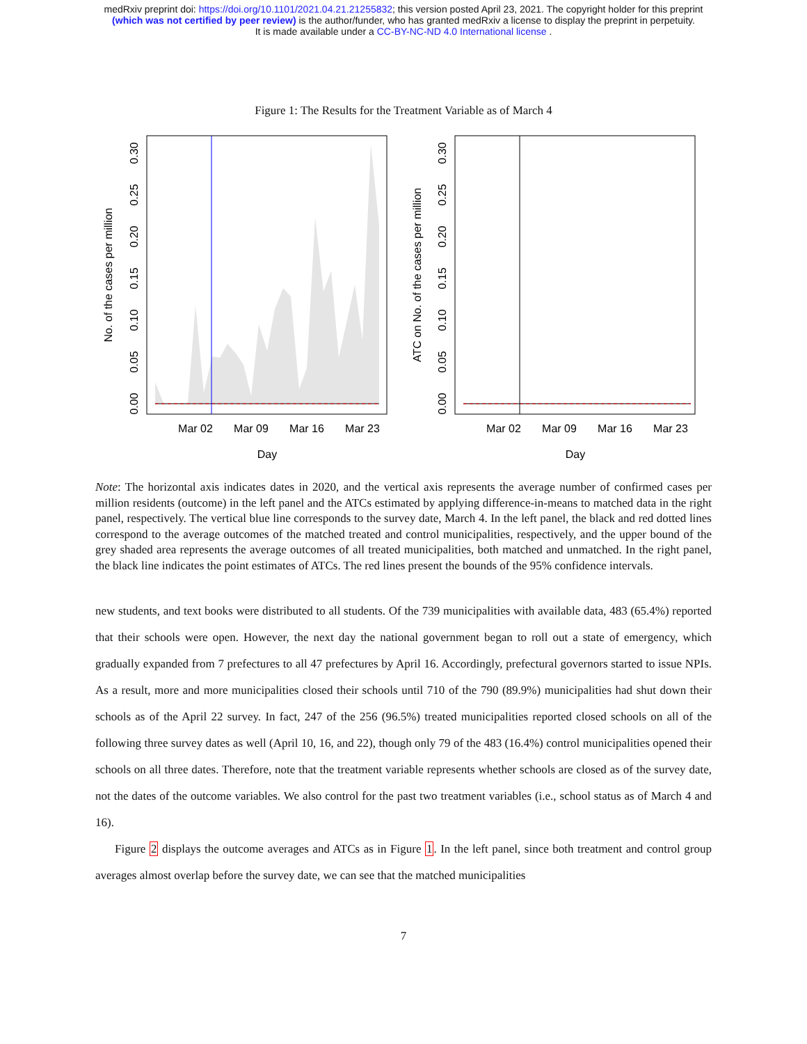medRxiv preprint doi: https://doi.org/10.1101/2021.04.21.21255832; this version posted April 23, 2021. The copyright holder for this preprint
(which was not certified by peer review) is the author/funder, who has granted medRxiv a license to display the preprint in perpetuity.
It is made available under a CC-BY-NC-ND 4.0 International license .
Figure 1: The Results for the Treatment Variable as of March 4
Mar 02
Mar 09
Mar 16
Mar 23
Day
Mar 02
Mar 09
Mar 16
Mar 23
Day
0.00
0.05
0.10
0.15
0.20
0.25
0.30
No. of the cases per million
0.00
0.05
0.10
0.15
0.20
0.25
0.30
ATC on No. of the cases per million
Note: The horizontal axis indicates dates in 2020, and the vertical axis represents the average number of confirmed cases per million residents (outcome) in the left panel and the ATCs estimated by applying difference-in-means to matched data in the right panel, respectively. The vertical blue line corresponds to the survey date, March 4. In the left panel, the black and red dotted lines correspond to the average outcomes of the matched treated and control municipalities, respectively, and the upper bound of the grey shaded area represents the average outcomes of all treated municipalities, both matched and unmatched. In the right panel, the black line indicates the point estimates of ATCs. The red lines present the bounds of the 95% confidence intervals.
new students, and text books were distributed to all students. Of the 739 municipalities with available data, 483 (65.4%) reported that their schools were open. However, the next day the national government began to roll out a state of emergency, which gradually expanded from 7 prefectures to all 47 prefectures by April 16. Accordingly, prefectural governors started to issue NPIs. As a result, more and more municipalities closed their schools until 710 of the 790 (89.9%) municipalities had shut down their schools as of the April 22 survey. In fact, 247 of the 256 (96.5%) treated municipalities reported closed schools on all of the following three survey dates as well (April 10, 16, and 22), though only 79 of the 483 (16.4%) control municipalities opened their schools on all three dates. Therefore, note that the treatment variable represents whether schools are closed as of the survey date, not the dates of the outcome variables. We also control for the past two treatment variables (i.e., school status as of March 4 and 16).
Figure 2 displays the outcome averages and ATCs as in Figure 1. In the left panel, since both treatment and control group averages almost overlap before the survey date, we can see that the matched municipalities
7